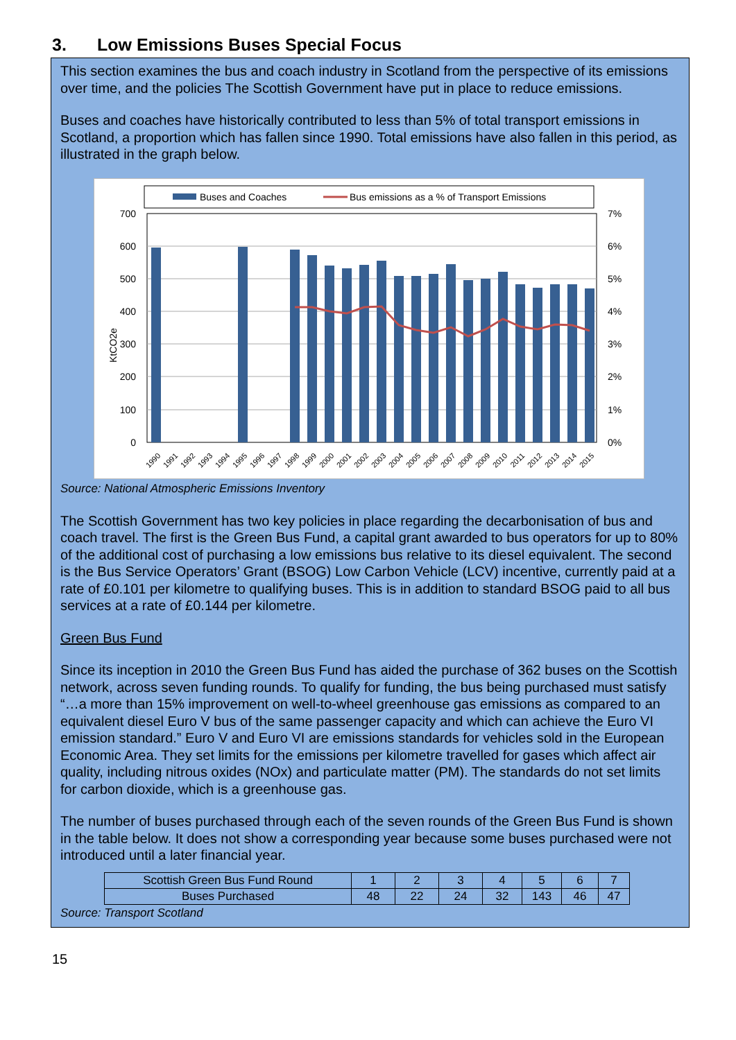3. Low Emissions Buses Special Focus
This section examines the bus and coach industry in Scotland from the perspective of its emissions over time, and the policies The Scottish Government have put in place to reduce emissions.
Buses and coaches have historically contributed to less than 5% of total transport emissions in Scotland, a proportion which has fallen since 1990. Total emissions have also fallen in this period, as illustrated in the graph below.
Buses and Coaches
Bus emissions as a % of Transport Emissions
700
600
500
400
300
200
100
0
7%
6%
5%
4%
3%
2%
1%
0%
KtCO2e
1990
1991
1992
1993
1994
1995
1996
1997
1998
1999
2000
2001
2002
2003
2004
2005
2006
2007
2008
2009
2010
2011
2012
2013
2014
2015
Source: National Atmospheric Emissions Inventory
The Scottish Government has two key policies in place regarding the decarbonisation of bus and coach travel. The first is the Green Bus Fund, a capital grant awarded to bus operators for up to 80% of the additional cost of purchasing a low emissions bus relative to its diesel equivalent. The second is the Bus Service Operators’ Grant (BSOG) Low Carbon Vehicle (LCV) incentive, currently paid at a rate of £0.101 per kilometre to qualifying buses. This is in addition to standard BSOG paid to all bus services at a rate of £0.144 per kilometre.
Green Bus Fund
Since its inception in 2010 the Green Bus Fund has aided the purchase of 362 buses on the Scottish network, across seven funding rounds. To qualify for funding, the bus being purchased must satisfy “…a more than 15% improvement on well-to-wheel greenhouse gas emissions as compared to an equivalent diesel Euro V bus of the same passenger capacity and which can achieve the Euro VI emission standard.” Euro V and Euro VI are emissions standards for vehicles sold in the European Economic Area. They set limits for the emissions per kilometre travelled for gases which affect air quality, including nitrous oxides (NOx) and particulate matter (PM). The standards do not set limits for carbon dioxide, which is a greenhouse gas.
The number of buses purchased through each of the seven rounds of the Green Bus Fund is shown in the table below. It does not show a corresponding year because some buses purchased were not introduced until a later financial year.
| Scottish Green Bus Fund Round | 1 | 2 | 3 | 4 | 5 | 6 | 7 |
| Buses Purchased | 48 | 22 | 24 | 32 | 143 | 46 | 47 |
Source: Transport Scotland
15